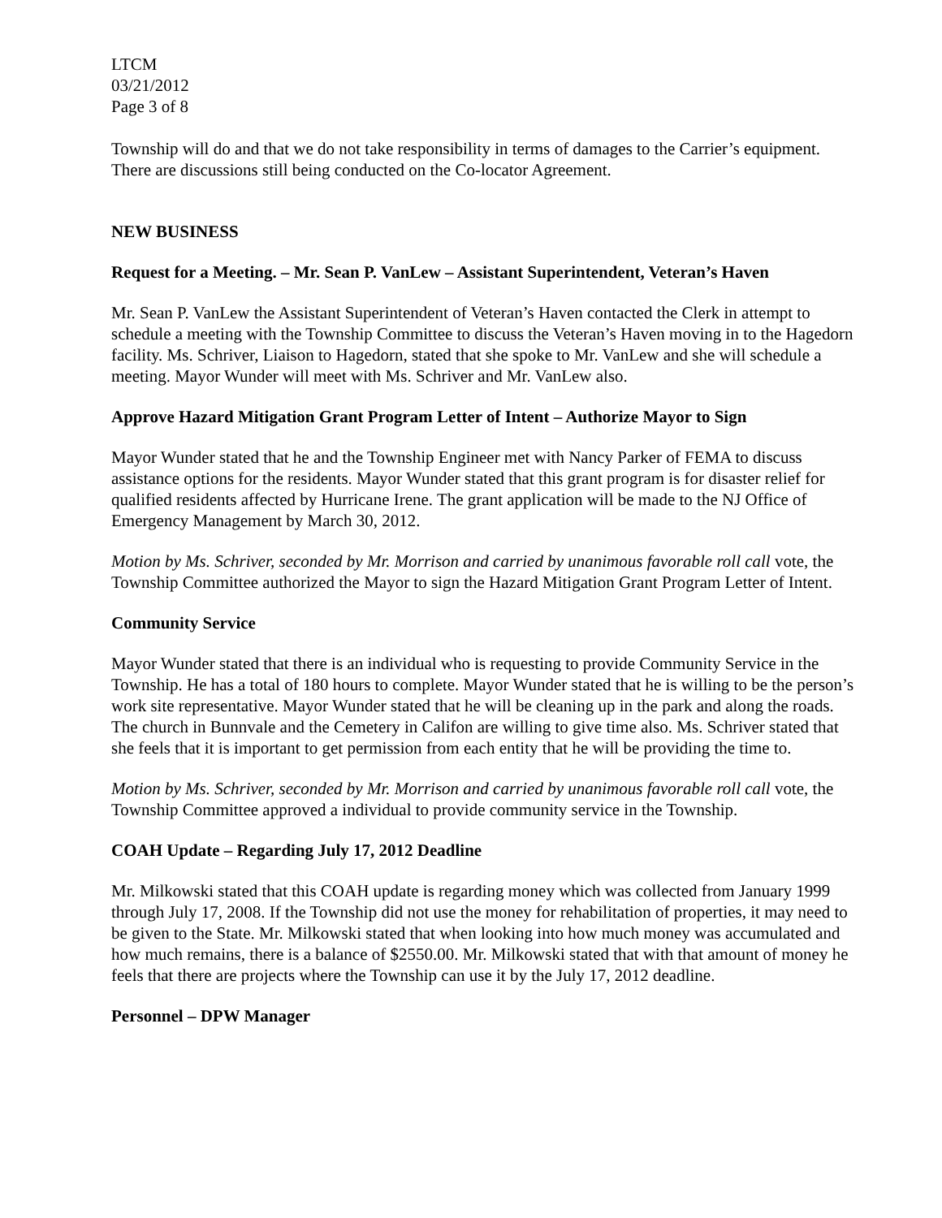LTCM
03/21/2012
Page 3 of 8
Township will do and that we do not take responsibility in terms of damages to the Carrier’s equipment. There are discussions still being conducted on the Co-locator Agreement.
NEW BUSINESS
Request for a Meeting. – Mr. Sean P. VanLew – Assistant Superintendent, Veteran’s Haven
Mr. Sean P. VanLew the Assistant Superintendent of Veteran’s Haven contacted the Clerk in attempt to schedule a meeting with the Township Committee to discuss the Veteran’s Haven moving in to the Hagedorn facility. Ms. Schriver, Liaison to Hagedorn, stated that she spoke to Mr. VanLew and she will schedule a meeting. Mayor Wunder will meet with Ms. Schriver and Mr. VanLew also.
Approve Hazard Mitigation Grant Program Letter of Intent – Authorize Mayor to Sign
Mayor Wunder stated that he and the Township Engineer met with Nancy Parker of FEMA to discuss assistance options for the residents. Mayor Wunder stated that this grant program is for disaster relief for qualified residents affected by Hurricane Irene. The grant application will be made to the NJ Office of Emergency Management by March 30, 2012.
Motion by Ms. Schriver, seconded by Mr. Morrison and carried by unanimous favorable roll call vote, the Township Committee authorized the Mayor to sign the Hazard Mitigation Grant Program Letter of Intent.
Community Service
Mayor Wunder stated that there is an individual who is requesting to provide Community Service in the Township. He has a total of 180 hours to complete. Mayor Wunder stated that he is willing to be the person’s work site representative. Mayor Wunder stated that he will be cleaning up in the park and along the roads. The church in Bunnvale and the Cemetery in Califon are willing to give time also. Ms. Schriver stated that she feels that it is important to get permission from each entity that he will be providing the time to.
Motion by Ms. Schriver, seconded by Mr. Morrison and carried by unanimous favorable roll call vote, the Township Committee approved a individual to provide community service in the Township.
COAH Update – Regarding July 17, 2012 Deadline
Mr. Milkowski stated that this COAH update is regarding money which was collected from January 1999 through July 17, 2008. If the Township did not use the money for rehabilitation of properties, it may need to be given to the State. Mr. Milkowski stated that when looking into how much money was accumulated and how much remains, there is a balance of $2550.00. Mr. Milkowski stated that with that amount of money he feels that there are projects where the Township can use it by the July 17, 2012 deadline.
Personnel – DPW Manager